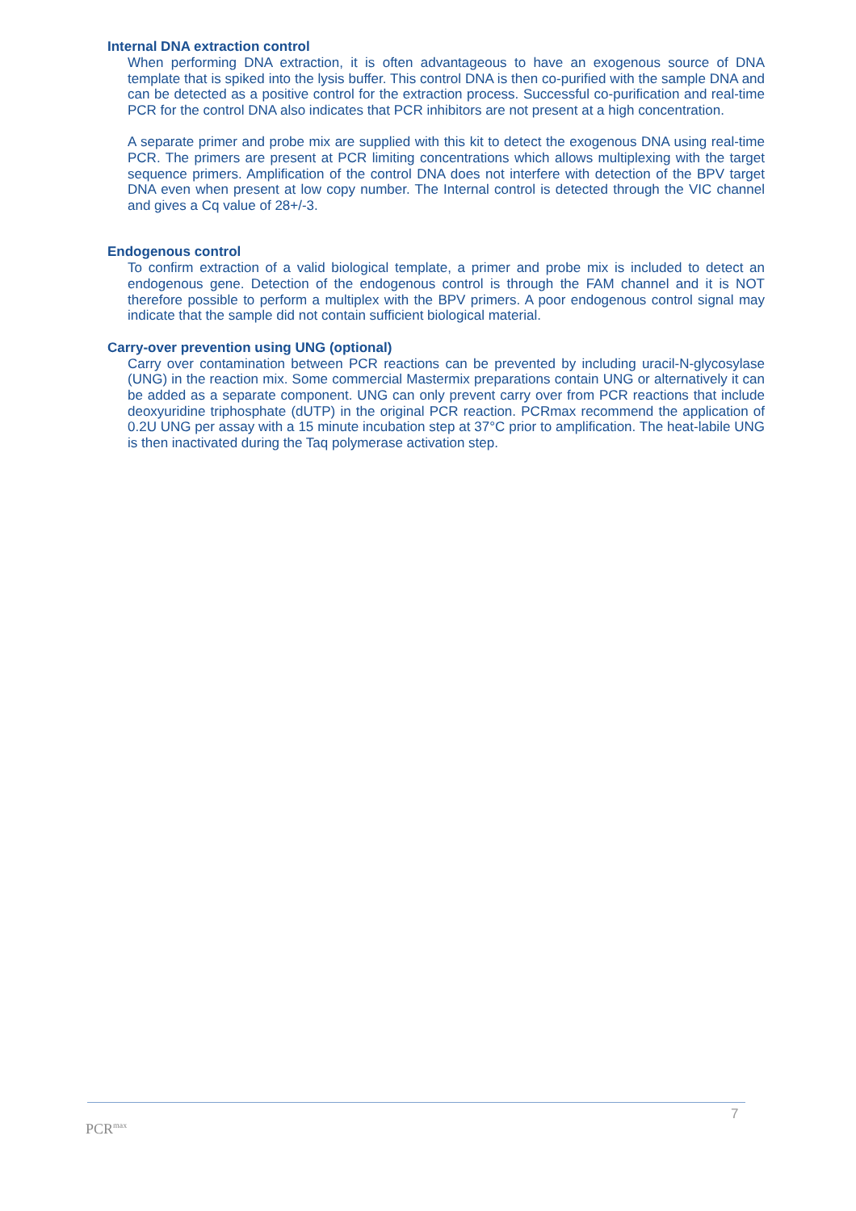Internal DNA extraction control
When performing DNA extraction, it is often advantageous to have an exogenous source of DNA template that is spiked into the lysis buffer. This control DNA is then co-purified with the sample DNA and can be detected as a positive control for the extraction process. Successful co-purification and real-time PCR for the control DNA also indicates that PCR inhibitors are not present at a high concentration.
A separate primer and probe mix are supplied with this kit to detect the exogenous DNA using real-time PCR. The primers are present at PCR limiting concentrations which allows multiplexing with the target sequence primers. Amplification of the control DNA does not interfere with detection of the BPV target DNA even when present at low copy number. The Internal control is detected through the VIC channel and gives a Cq value of 28+/-3.
Endogenous control
To confirm extraction of a valid biological template, a primer and probe mix is included to detect an endogenous gene. Detection of the endogenous control is through the FAM channel and it is NOT therefore possible to perform a multiplex with the BPV primers. A poor endogenous control signal may indicate that the sample did not contain sufficient biological material.
Carry-over prevention using UNG (optional)
Carry over contamination between PCR reactions can be prevented by including uracil-N-glycosylase (UNG) in the reaction mix. Some commercial Mastermix preparations contain UNG or alternatively it can be added as a separate component. UNG can only prevent carry over from PCR reactions that include deoxyuridine triphosphate (dUTP) in the original PCR reaction. PCRmax recommend the application of 0.2U UNG per assay with a 15 minute incubation step at 37°C prior to amplification. The heat-labile UNG is then inactivated during the Taq polymerase activation step.
7
PCR<sup>max</sup>